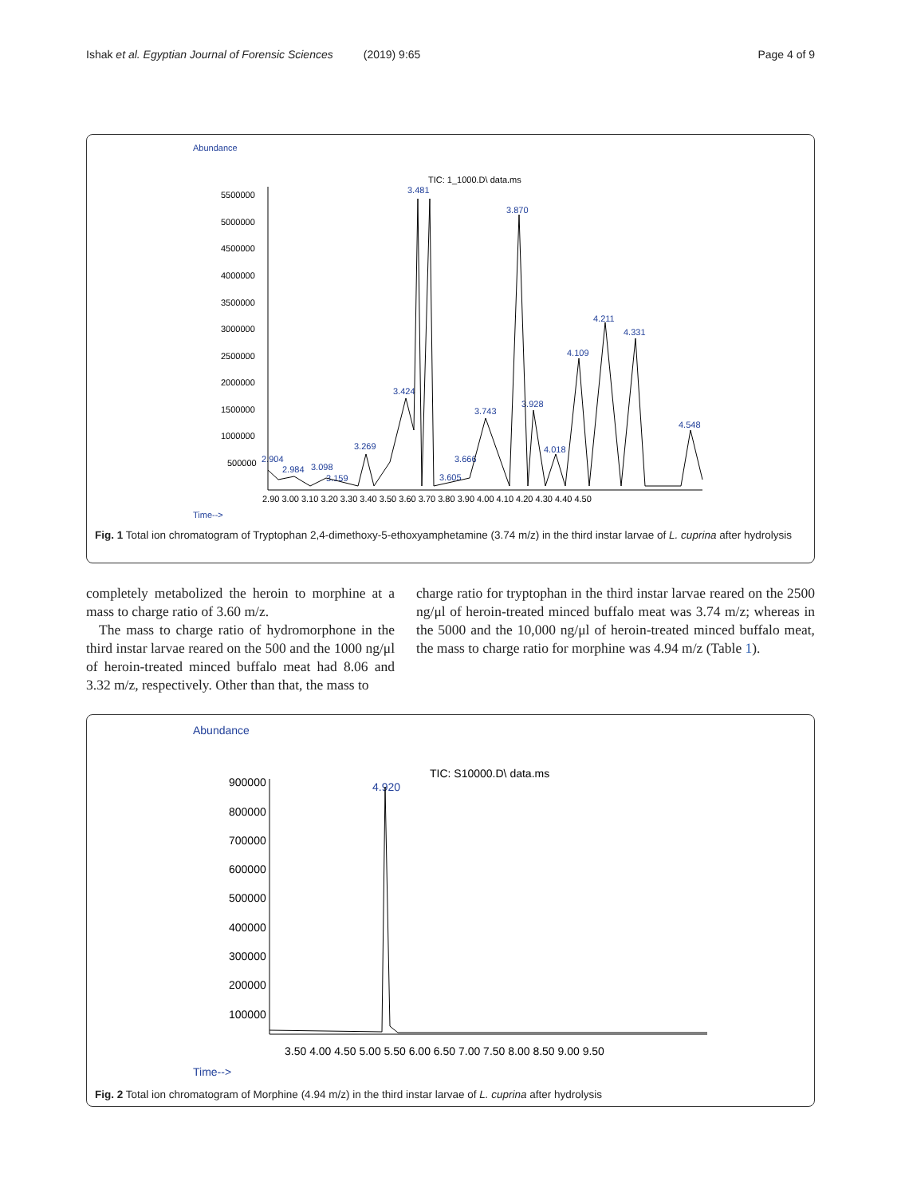Ishak et al. Egyptian Journal of Forensic Sciences (2019) 9:65 Page 4 of 9
Abundance
TIC: 1_1000.D\ data.ms
5500000
5000000
4500000
4000000
3500000
3000000
2500000
2000000
1500000
1000000
500000
2.90 3.00 3.10 3.20 3.30 3.40 3.50 3.60 3.70 3.80 3.90 4.00 4.10 4.20 4.30 4.40 4.50
Time-->
3.481
3.870
4.211
4.331
4.109
3.424
3.928
3.743
4.548
3.269
4.018
3.666
2.904
2.984
3.098
3.159
3.605
Fig. 1 Total ion chromatogram of Tryptophan 2,4-dimethoxy-5-ethoxyamphetamine (3.74 m/z) in the third instar larvae of L. cuprina after hydrolysis
completely metabolized the heroin to morphine at a mass to charge ratio of 3.60 m/z.
The mass to charge ratio of hydromorphone in the third instar larvae reared on the 500 and the 1000 ng/μl of heroin-treated minced buffalo meat had 8.06 and 3.32 m/z, respectively. Other than that, the mass to
charge ratio for tryptophan in the third instar larvae reared on the 2500 ng/μl of heroin-treated minced buffalo meat was 3.74 m/z; whereas in the 5000 and the 10,000 ng/μl of heroin-treated minced buffalo meat, the mass to charge ratio for morphine was 4.94 m/z (Table 1).
Abundance
TIC: S10000.D\ data.ms
4.920
900000
800000
700000
600000
500000
400000
300000
200000
100000
3.50 4.00 4.50 5.00 5.50 6.00 6.50 7.00 7.50 8.00 8.50 9.00 9.50
Time-->
Fig. 2 Total ion chromatogram of Morphine (4.94 m/z) in the third instar larvae of L. cuprina after hydrolysis